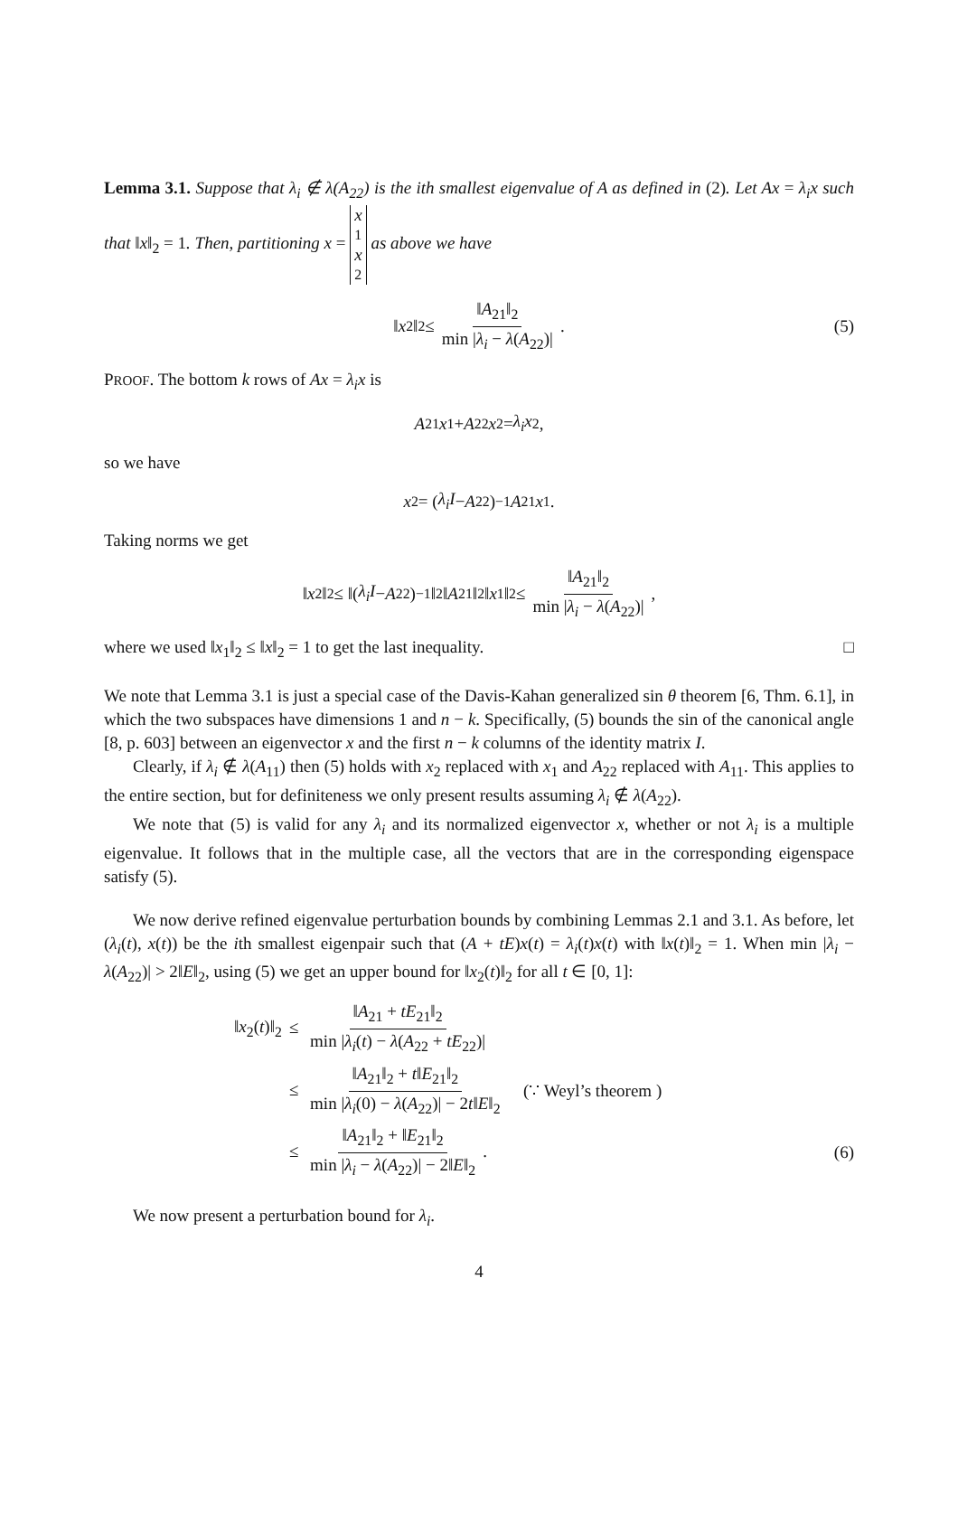Lemma 3.1. Suppose that λ<sub>i</sub> ∉ λ(A<sub>22</sub>) is the ith smallest eigenvalue of A as defined in (2). Let Ax = λ<sub>i</sub>x such that ‖x‖<sub>2</sub> = 1. Then, partitioning x = x<sub>1</sub> x<sub>2</sub> as above we have
‖ x<sub>2</sub>‖<sub>2</sub> ≤ ‖A<sub>21</sub>‖<sub>2</sub> min |λ<sub>i</sub> − λ(A<sub>22</sub>)|. (5)
PROOF. The bottom k rows of Ax = λ<sub>i</sub>x is
A<sub>21</sub> x<sub>1</sub> + A<sub>22</sub> x<sub>2</sub> = λ<sub>i</sub>x<sub>2</sub>,
so we have
x<sub>2</sub> = (λ<sub>i</sub>I − A<sub>22</sub>)<sup>−1</sup> A<sub>21</sub> x<sub>1</sub>.
Taking norms we get
‖ x<sub>2</sub>‖<sub>2</sub> ≤ ‖(λ<sub>i</sub>I − A<sub>22</sub>)<sup>−1</sup>‖<sub>2</sub>‖ A<sub>21</sub>‖<sub>2</sub>‖ x<sub>1</sub>‖<sub>2</sub> ≤ ‖A<sub>21</sub>‖<sub>2</sub> min |λ<sub>i</sub> − λ(A<sub>22</sub>)|,
where we used ‖x<sub>1</sub>‖<sub>2</sub> ≤ ‖x‖<sub>2</sub> = 1 to get the last inequality. □
We note that Lemma 3.1 is just a special case of the Davis-Kahan generalized sin θ theorem [6, Thm. 6.1], in which the two subspaces have dimensions 1 and n − k. Specifically, (5) bounds the sin of the canonical angle [8, p. 603] between an eigenvector x and the first n − k columns of the identity matrix I.
Clearly, if λ<sub>i</sub> ∉ λ(A<sub>11</sub>) then (5) holds with x<sub>2</sub> replaced with x<sub>1</sub> and A<sub>22</sub> replaced with A<sub>11</sub>. This applies to the entire section, but for definiteness we only present results assuming λ<sub>i</sub> ∉ λ(A<sub>22</sub>).
We note that (5) is valid for any λ<sub>i</sub> and its normalized eigenvector x, whether or not λ<sub>i</sub> is a multiple eigenvalue. It follows that in the multiple case, all the vectors that are in the corresponding eigenspace satisfy (5).
We now derive refined eigenvalue perturbation bounds by combining Lemmas 2.1 and 3.1. As before, let (λ<sub>i</sub>(t), x(t)) be the ith smallest eigenpair such that (A + tE)x(t) = λ<sub>i</sub>(t)x(t) with ‖x(t)‖<sub>2</sub> = 1. When min |λ<sub>i</sub> − λ(A<sub>22</sub>)| > 2‖E‖<sub>2</sub>, using (5) we get an upper bound for ‖x<sub>2</sub>(t)‖<sub>2</sub> for all t ∈ [0, 1]:
| ‖ x<sub>2</sub>( t )‖<sub>2</sub> | ≤ ‖ A<sub>21</sub> + tE<sub>21</sub>‖<sub>2</sub> min / λ<sub>i</sub> ( t ) − λ ( A<sub>22</sub> + tE<sub>22</sub>)/ | |
| | ≤ ‖ A<sub>21</sub>‖<sub>2</sub> + t ‖ E<sub>21</sub>‖<sub>2</sub> min / λ<sub>i</sub> (0) − λ ( A<sub>22</sub>)/ − 2 t ‖ E ‖<sub>2</sub> | (∵ Weyl’s theorem ) |
| | ≤ ‖ A<sub>21</sub>‖<sub>2</sub> + ‖ E<sub>21</sub>‖<sub>2</sub> min / λ<sub>i</sub> − λ ( A<sub>22</sub>)/ − 2‖ E ‖<sub>2</sub> . | |
(6)
We now present a perturbation bound for λ<sub>i</sub>.
4